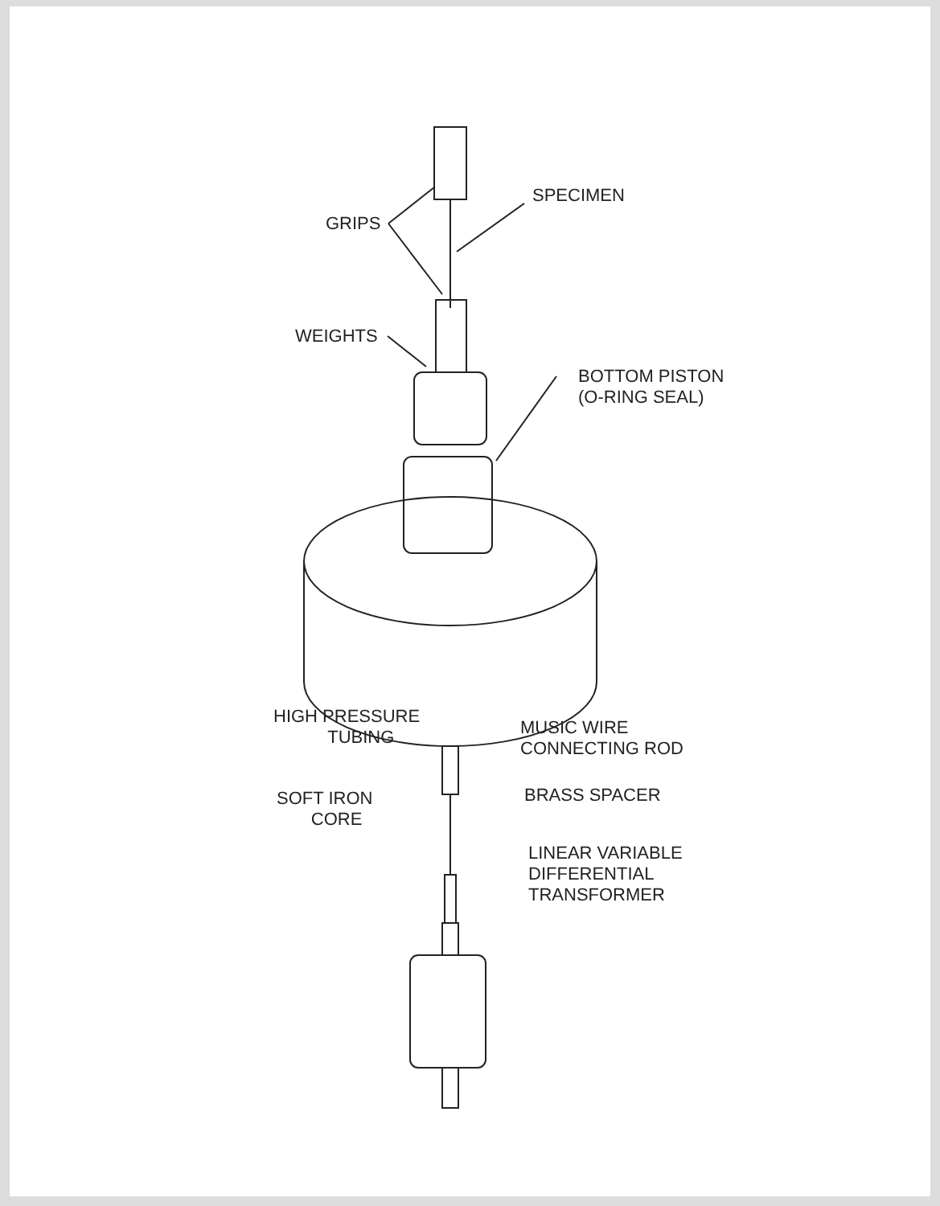SPECIMEN
GRIPS
WEIGHTS
BOTTOM PISTON
(O-RING SEAL)
HIGH PRESSURE
TUBING
MUSIC WIRE
CONNECTING ROD
SOFT IRON
CORE
BRASS SPACER
LINEAR VARIABLE
DIFFERENTIAL
TRANSFORMER